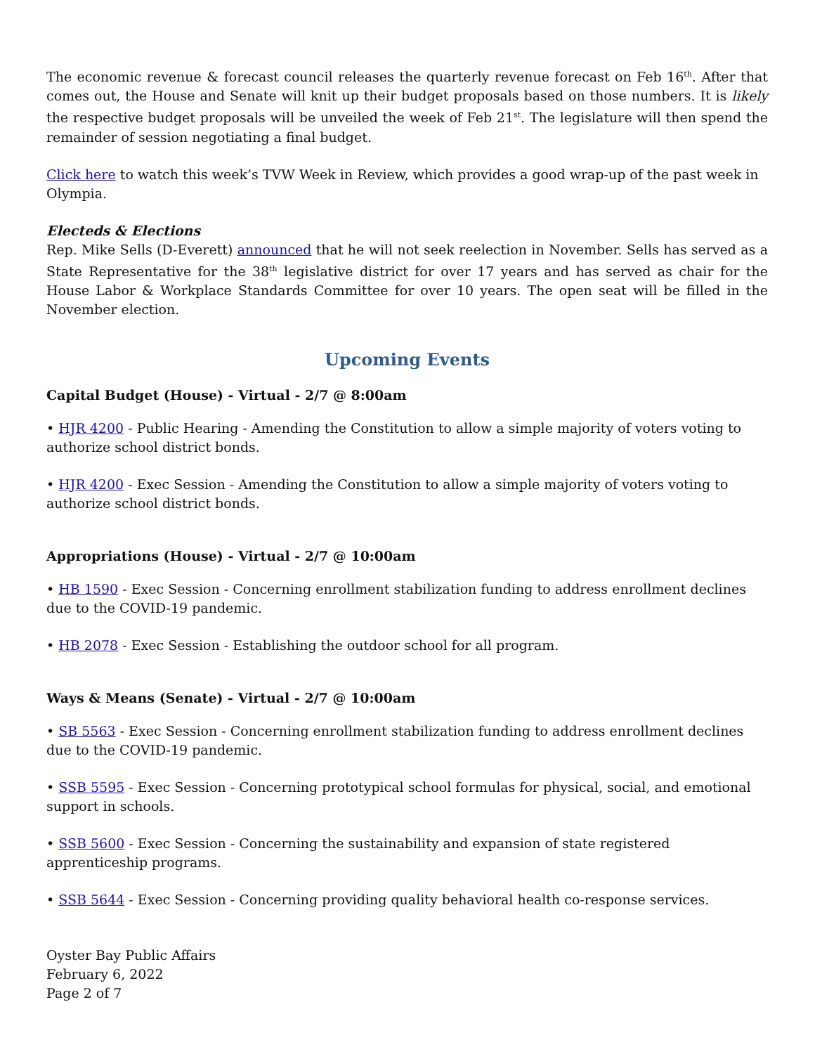The economic revenue & forecast council releases the quarterly revenue forecast on Feb 16<sup>th</sup>. After that comes out, the House and Senate will knit up their budget proposals based on those numbers. It is likely the respective budget proposals will be unveiled the week of Feb 21<sup>st</sup>. The legislature will then spend the remainder of session negotiating a final budget.
Click here to watch this week’s TVW Week in Review, which provides a good wrap-up of the past week in Olympia.
Electeds & Elections
Rep. Mike Sells (D-Everett) announced that he will not seek reelection in November. Sells has served as a State Representative for the 38<sup>th</sup> legislative district for over 17 years and has served as chair for the House Labor & Workplace Standards Committee for over 10 years. The open seat will be filled in the November election.
Upcoming Events
Capital Budget (House) - Virtual - 2/7 @ 8:00am
• HJR 4200 - Public Hearing - Amending the Constitution to allow a simple majority of voters voting to authorize school district bonds.
• HJR 4200 - Exec Session - Amending the Constitution to allow a simple majority of voters voting to authorize school district bonds.
Appropriations (House) - Virtual - 2/7 @ 10:00am
• HB 1590 - Exec Session - Concerning enrollment stabilization funding to address enrollment declines due to the COVID-19 pandemic.
• HB 2078 - Exec Session - Establishing the outdoor school for all program.
Ways & Means (Senate) - Virtual - 2/7 @ 10:00am
• SB 5563 - Exec Session - Concerning enrollment stabilization funding to address enrollment declines due to the COVID-19 pandemic.
• SSB 5595 - Exec Session - Concerning prototypical school formulas for physical, social, and emotional support in schools.
• SSB 5600 - Exec Session - Concerning the sustainability and expansion of state registered apprenticeship programs.
• SSB 5644 - Exec Session - Concerning providing quality behavioral health co-response services.
Oyster Bay Public Affairs
February 6, 2022
Page 2 of 7